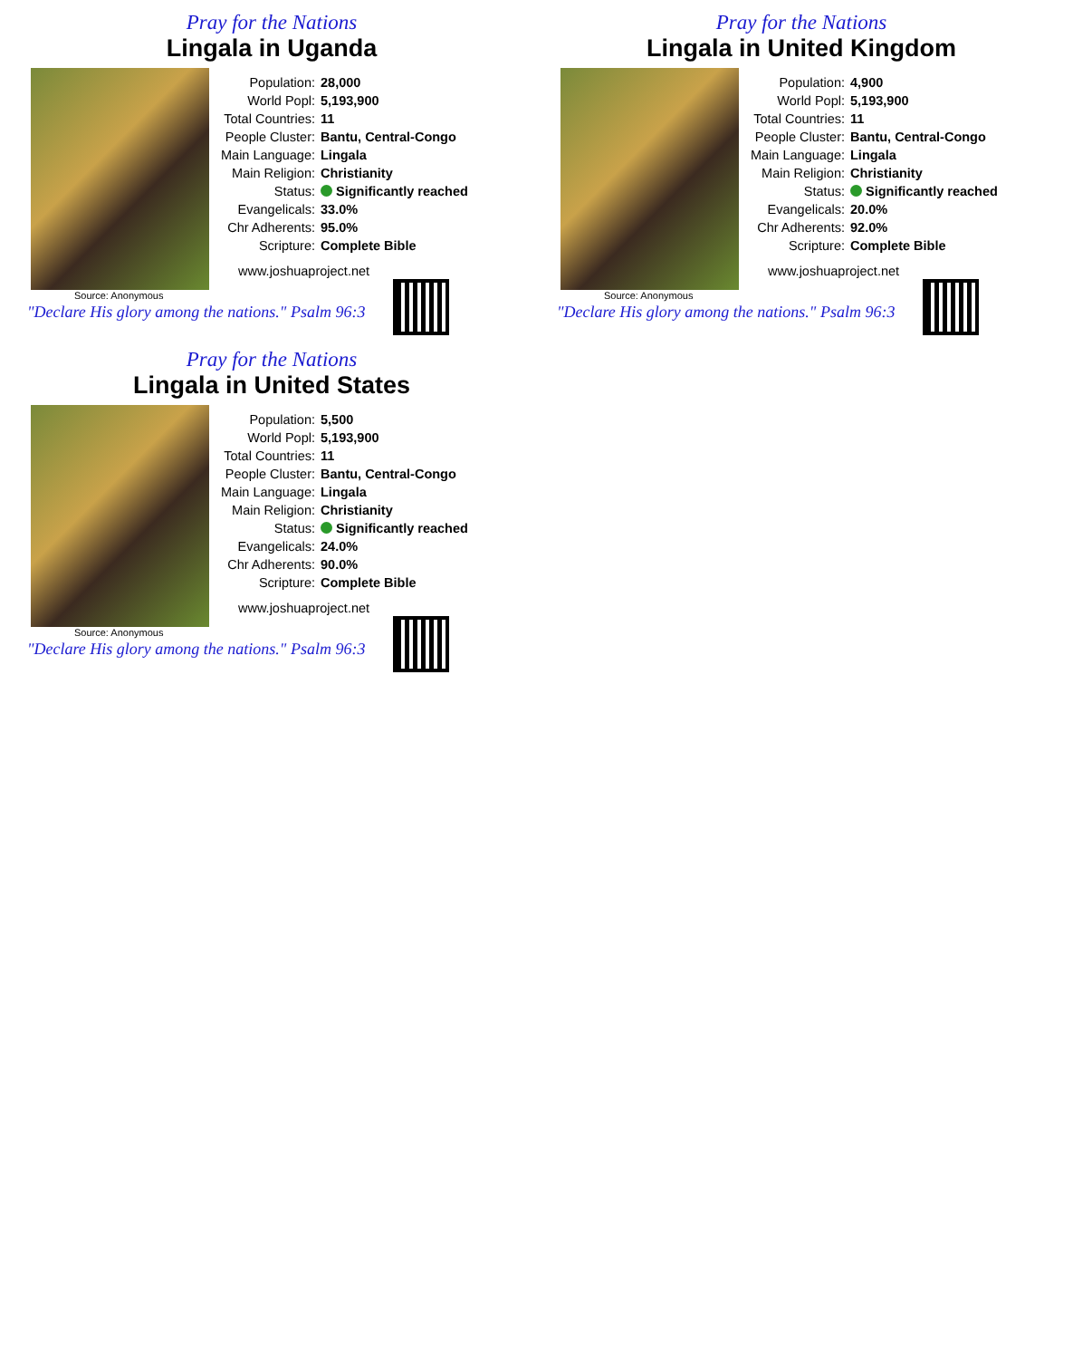Pray for the Nations
Lingala in Uganda
Source: Anonymous
| Population: | 28,000 |
| World Popl: | 5,193,900 |
| Total Countries: | 11 |
| People Cluster: | Bantu, Central-Congo |
| Main Language: | Lingala |
| Main Religion: | Christianity |
| Status: | Significantly reached |
| Evangelicals: | 33.0% |
| Chr Adherents: | 95.0% |
| Scripture: | Complete Bible |
www.joshuaproject.net
"Declare His glory among the nations." Psalm 96:3
Pray for the Nations
Lingala in United Kingdom
Source: Anonymous
| Population: | 4,900 |
| World Popl: | 5,193,900 |
| Total Countries: | 11 |
| People Cluster: | Bantu, Central-Congo |
| Main Language: | Lingala |
| Main Religion: | Christianity |
| Status: | Significantly reached |
| Evangelicals: | 20.0% |
| Chr Adherents: | 92.0% |
| Scripture: | Complete Bible |
www.joshuaproject.net
"Declare His glory among the nations." Psalm 96:3
Pray for the Nations
Lingala in United States
Source: Anonymous
| Population: | 5,500 |
| World Popl: | 5,193,900 |
| Total Countries: | 11 |
| People Cluster: | Bantu, Central-Congo |
| Main Language: | Lingala |
| Main Religion: | Christianity |
| Status: | Significantly reached |
| Evangelicals: | 24.0% |
| Chr Adherents: | 90.0% |
| Scripture: | Complete Bible |
www.joshuaproject.net
"Declare His glory among the nations." Psalm 96:3